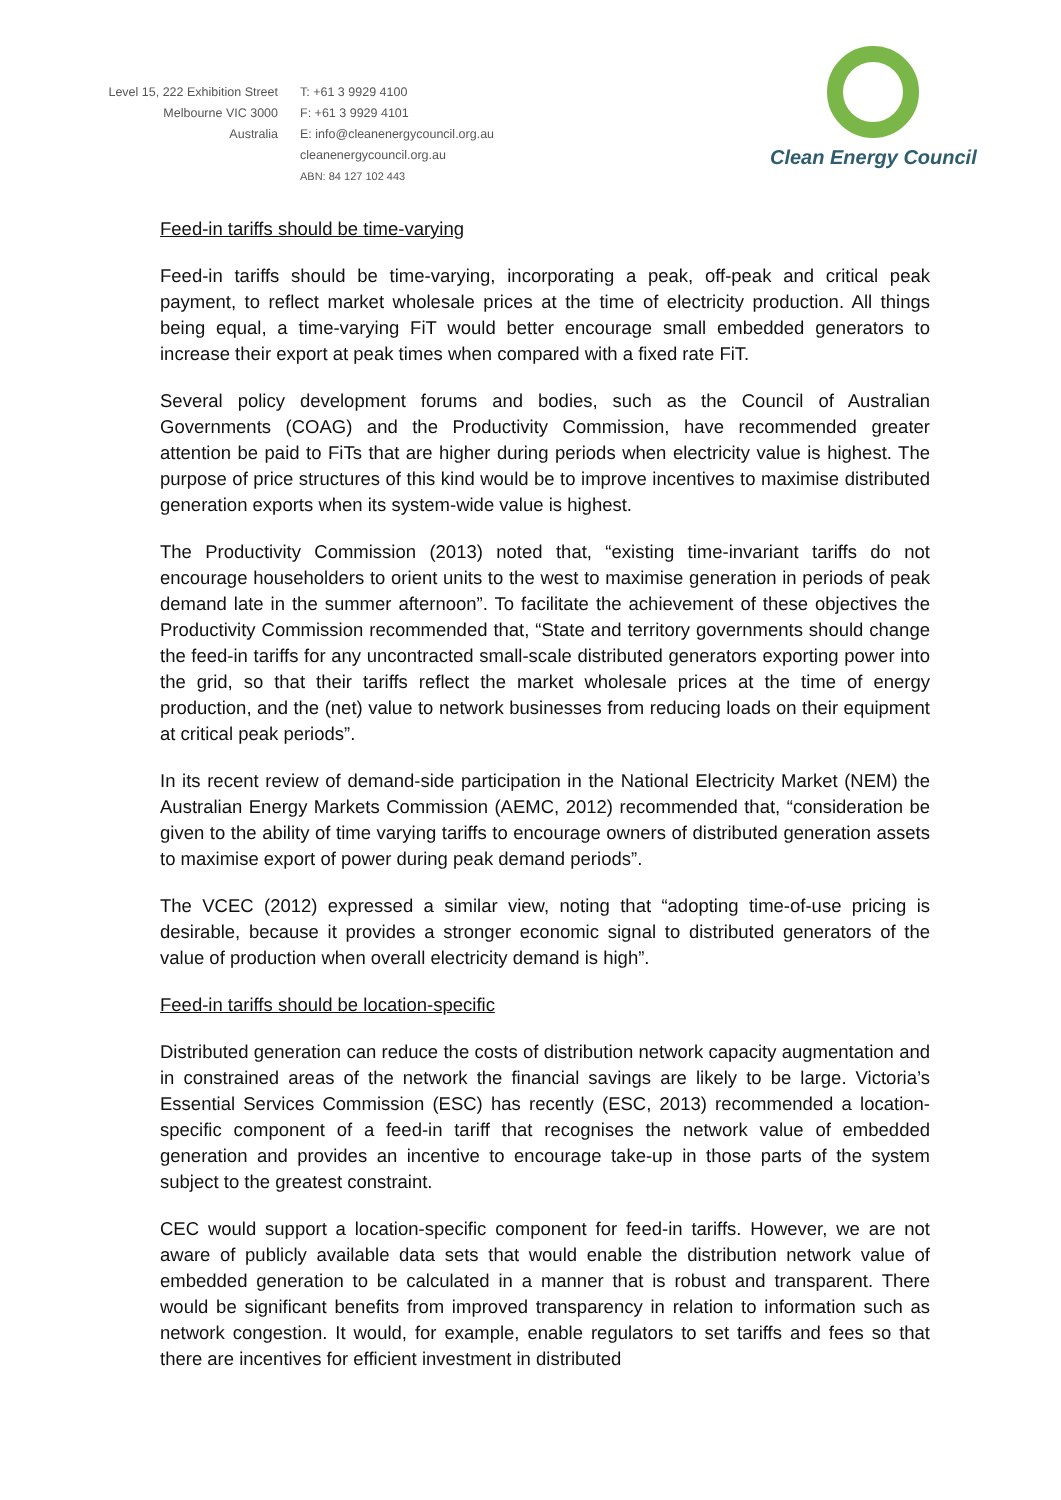Level 15, 222 Exhibition Street
Melbourne VIC 3000
Australia
T: +61 3 9929 4100
F: +61 3 9929 4101
E: info@cleanenergycouncil.org.au
cleanenergycouncil.org.au
ABN: 84 127 102 443
Clean Energy Council
Feed-in tariffs should be time-varying
Feed-in tariffs should be time-varying, incorporating a peak, off-peak and critical peak payment, to reflect market wholesale prices at the time of electricity production. All things being equal, a time-varying FiT would better encourage small embedded generators to increase their export at peak times when compared with a fixed rate FiT.
Several policy development forums and bodies, such as the Council of Australian Governments (COAG) and the Productivity Commission, have recommended greater attention be paid to FiTs that are higher during periods when electricity value is highest. The purpose of price structures of this kind would be to improve incentives to maximise distributed generation exports when its system-wide value is highest.
The Productivity Commission (2013) noted that, “existing time-invariant tariffs do not encourage householders to orient units to the west to maximise generation in periods of peak demand late in the summer afternoon”. To facilitate the achievement of these objectives the Productivity Commission recommended that, “State and territory governments should change the feed-in tariffs for any uncontracted small-scale distributed generators exporting power into the grid, so that their tariffs reflect the market wholesale prices at the time of energy production, and the (net) value to network businesses from reducing loads on their equipment at critical peak periods”.
In its recent review of demand-side participation in the National Electricity Market (NEM) the Australian Energy Markets Commission (AEMC, 2012) recommended that, “consideration be given to the ability of time varying tariffs to encourage owners of distributed generation assets to maximise export of power during peak demand periods”.
The VCEC (2012) expressed a similar view, noting that “adopting time-of-use pricing is desirable, because it provides a stronger economic signal to distributed generators of the value of production when overall electricity demand is high”.
Feed-in tariffs should be location-specific
Distributed generation can reduce the costs of distribution network capacity augmentation and in constrained areas of the network the financial savings are likely to be large. Victoria’s Essential Services Commission (ESC) has recently (ESC, 2013) recommended a location-specific component of a feed-in tariff that recognises the network value of embedded generation and provides an incentive to encourage take-up in those parts of the system subject to the greatest constraint.
CEC would support a location-specific component for feed-in tariffs. However, we are not aware of publicly available data sets that would enable the distribution network value of embedded generation to be calculated in a manner that is robust and transparent. There would be significant benefits from improved transparency in relation to information such as network congestion. It would, for example, enable regulators to set tariffs and fees so that there are incentives for efficient investment in distributed